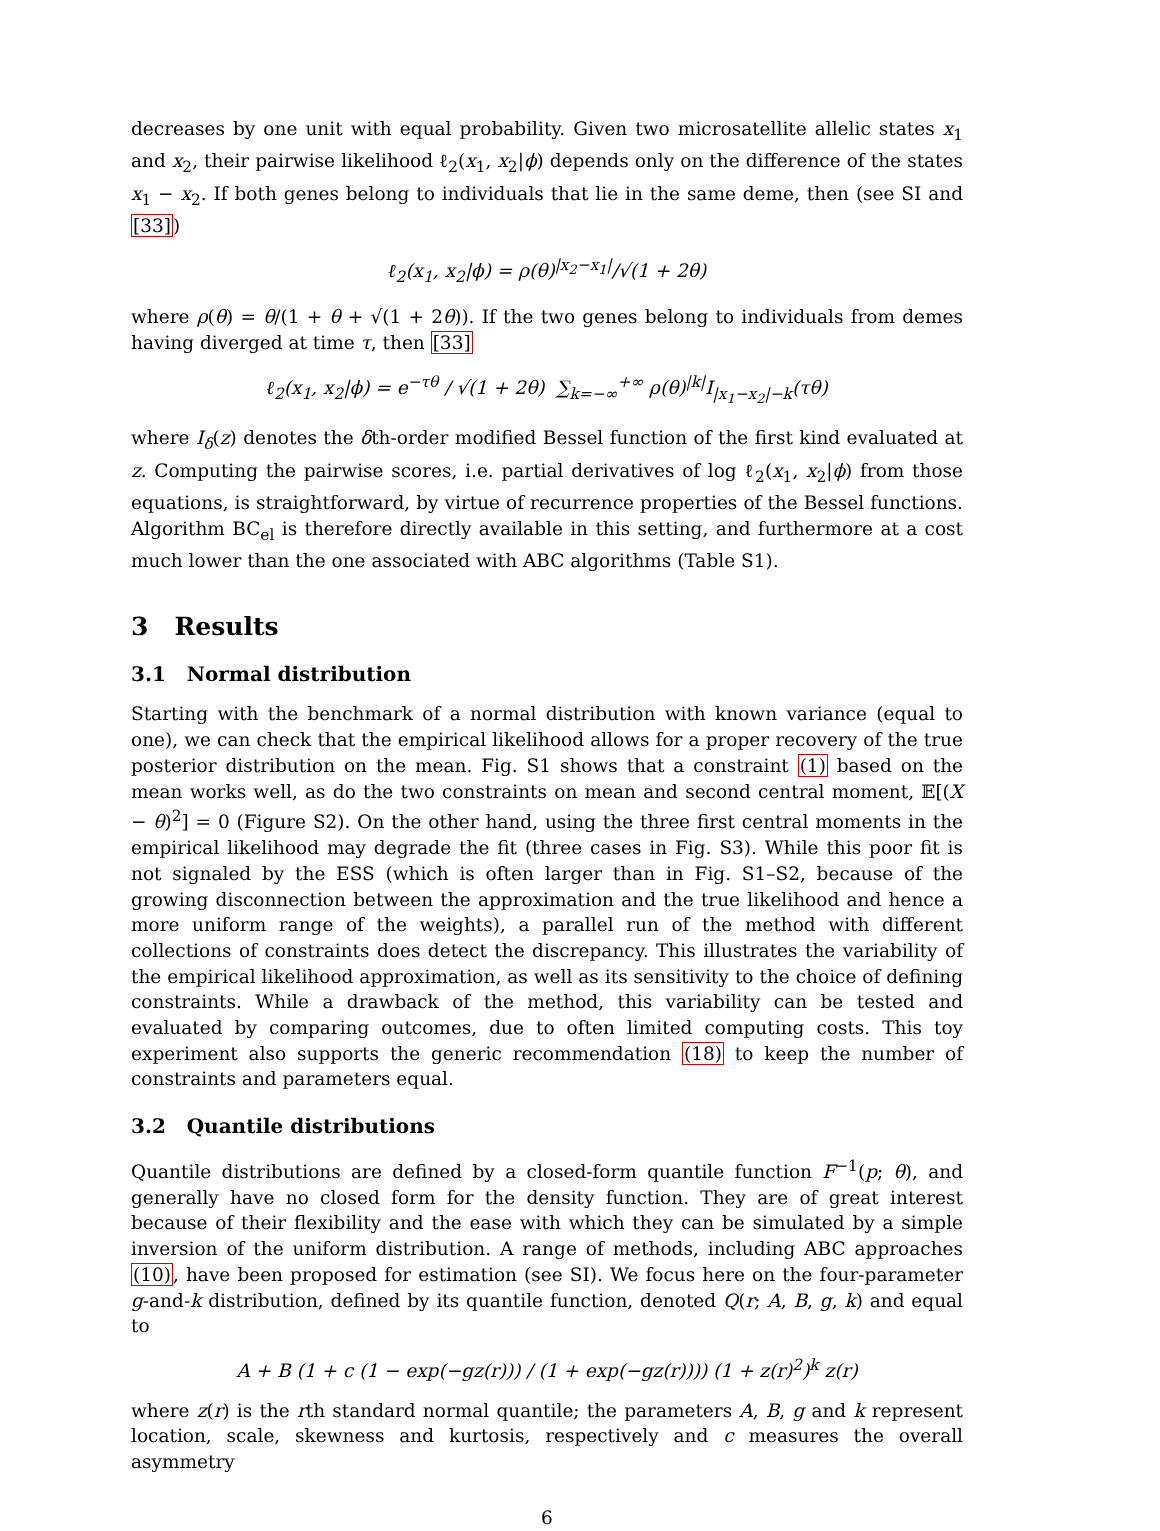decreases by one unit with equal probability. Given two microsatellite allelic states x<sub>1</sub> and x<sub>2</sub>, their pairwise likelihood ℓ<sub>2</sub>(x<sub>1</sub>, x<sub>2</sub>|ϕ) depends only on the difference of the states x<sub>1</sub> − x<sub>2</sub>. If both genes belong to individuals that lie in the same deme, then (see SI and [33])
ℓ<sub>2</sub>(x<sub>1</sub>, x<sub>2</sub>|ϕ) = ρ(θ)<sup>|x<sub>2</sub>−x<sub>1</sub>|</sup>/√(1 + 2θ)
where ρ(θ) = θ/(1 + θ + √(1 + 2θ)). If the two genes belong to individuals from demes having diverged at time τ, then [33]
ℓ<sub>2</sub>(x<sub>1</sub>, x<sub>2</sub>|ϕ) = e<sup>−τθ</sup> / √(1 + 2θ) ∑<sub>k=−∞</sub><sup>+∞</sup> ρ(θ)<sup>|k|</sup>I<sub>|x<sub>1</sub>−x<sub>2</sub>|−k</sub>(τθ)
where I<sub>δ</sub>(z) denotes the δth-order modified Bessel function of the first kind evaluated at z. Computing the pairwise scores, i.e. partial derivatives of log ℓ<sub>2</sub>(x<sub>1</sub>, x<sub>2</sub>|ϕ) from those equations, is straightforward, by virtue of recurrence properties of the Bessel functions. Algorithm BC<sub>el</sub> is therefore directly available in this setting, and furthermore at a cost much lower than the one associated with ABC algorithms (Table S1).
3 Results
3.1 Normal distribution
Starting with the benchmark of a normal distribution with known variance (equal to one), we can check that the empirical likelihood allows for a proper recovery of the true posterior distribution on the mean. Fig. S1 shows that a constraint (1) based on the mean works well, as do the two constraints on mean and second central moment, 𝔼[(X − θ)<sup>2</sup>] = 0 (Figure S2). On the other hand, using the three first central moments in the empirical likelihood may degrade the fit (three cases in Fig. S3). While this poor fit is not signaled by the ESS (which is often larger than in Fig. S1–S2, because of the growing disconnection between the approximation and the true likelihood and hence a more uniform range of the weights), a parallel run of the method with different collections of constraints does detect the discrepancy. This illustrates the variability of the empirical likelihood approximation, as well as its sensitivity to the choice of defining constraints. While a drawback of the method, this variability can be tested and evaluated by comparing outcomes, due to often limited computing costs. This toy experiment also supports the generic recommendation (18) to keep the number of constraints and parameters equal.
3.2 Quantile distributions
Quantile distributions are defined by a closed-form quantile function F<sup>−1</sup>(p; θ), and generally have no closed form for the density function. They are of great interest because of their flexibility and the ease with which they can be simulated by a simple inversion of the uniform distribution. A range of methods, including ABC approaches (10), have been proposed for estimation (see SI). We focus here on the four-parameter g-and-k distribution, defined by its quantile function, denoted Q(r; A, B, g, k) and equal to
A + B (1 + c (1 − exp(−gz(r))) / (1 + exp(−gz(r)))) (1 + z(r)<sup>2</sup>)<sup>k</sup> z(r)
where z(r) is the rth standard normal quantile; the parameters A, B, g and k represent location, scale, skewness and kurtosis, respectively and c measures the overall asymmetry
6